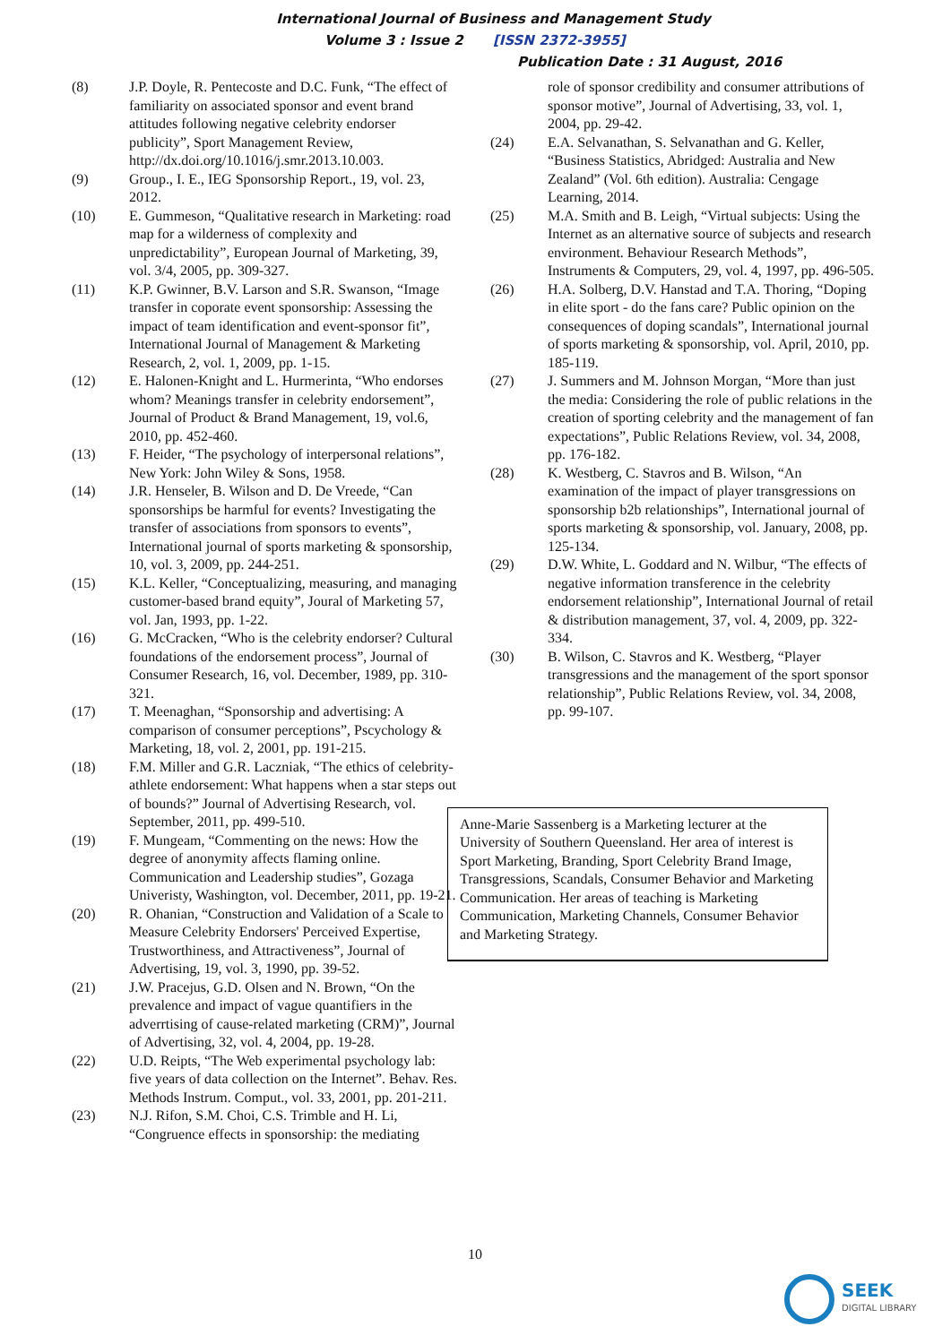International Journal of Business and Management Study
Volume 3 : Issue 2 [ISSN 2372-3955]
Publication Date : 31 August, 2016
(8) J.P. Doyle, R. Pentecoste and D.C. Funk, “The effect of familiarity on associated sponsor and event brand attitudes following negative celebrity endorser publicity”, Sport Management Review, http://dx.doi.org/10.1016/j.smr.2013.10.003.
(9) Group., I. E., IEG Sponsorship Report., 19, vol. 23, 2012.
(10) E. Gummeson, “Qualitative research in Marketing: road map for a wilderness of complexity and unpredictability”, European Journal of Marketing, 39, vol. 3/4, 2005, pp. 309-327.
(11) K.P. Gwinner, B.V. Larson and S.R. Swanson, “Image transfer in coporate event sponsorship: Assessing the impact of team identification and event-sponsor fit”, International Journal of Management & Marketing Research, 2, vol. 1, 2009, pp. 1-15.
(12) E. Halonen-Knight and L. Hurmerinta, “Who endorses whom? Meanings transfer in celebrity endorsement”, Journal of Product & Brand Management, 19, vol.6, 2010, pp. 452-460.
(13) F. Heider, “The psychology of interpersonal relations”, New York: John Wiley & Sons, 1958.
(14) J.R. Henseler, B. Wilson and D. De Vreede, “Can sponsorships be harmful for events? Investigating the transfer of associations from sponsors to events”, International journal of sports marketing & sponsorship, 10, vol. 3, 2009, pp. 244-251.
(15) K.L. Keller, “Conceptualizing, measuring, and managing customer-based brand equity”, Joural of Marketing 57, vol. Jan, 1993, pp. 1-22.
(16) G. McCracken, “Who is the celebrity endorser? Cultural foundations of the endorsement process”, Journal of Consumer Research, 16, vol. December, 1989, pp. 310-321.
(17) T. Meenaghan, “Sponsorship and advertising: A comparison of consumer perceptions”, Pscychology & Marketing, 18, vol. 2, 2001, pp. 191-215.
(18) F.M. Miller and G.R. Laczniak, “The ethics of celebrity-athlete endorsement: What happens when a star steps out of bounds?” Journal of Advertising Research, vol. September, 2011, pp. 499-510.
(19) F. Mungeam, “Commenting on the news: How the degree of anonymity affects flaming online. Communication and Leadership studies”, Gozaga Univeristy, Washington, vol. December, 2011, pp. 19-21.
(20) R. Ohanian, “Construction and Validation of a Scale to Measure Celebrity Endorsers' Perceived Expertise, Trustworthiness, and Attractiveness”, Journal of Advertising, 19, vol. 3, 1990, pp. 39-52.
(21) J.W. Pracejus, G.D. Olsen and N. Brown, “On the prevalence and impact of vague quantifiers in the adverrtising of cause-related marketing (CRM)”, Journal of Advertising, 32, vol. 4, 2004, pp. 19-28.
(22) U.D. Reipts, “The Web experimental psychology lab: five years of data collection on the Internet”. Behav. Res. Methods Instrum. Comput., vol. 33, 2001, pp. 201-211.
(23) N.J. Rifon, S.M. Choi, C.S. Trimble and H. Li, “Congruence effects in sponsorship: the mediating
role of sponsor credibility and consumer attributions of sponsor motive”, Journal of Advertising, 33, vol. 1, 2004, pp. 29-42.
(24) E.A. Selvanathan, S. Selvanathan and G. Keller, “Business Statistics, Abridged: Australia and New Zealand” (Vol. 6th edition). Australia: Cengage Learning, 2014.
(25) M.A. Smith and B. Leigh, “Virtual subjects: Using the Internet as an alternative source of subjects and research environment. Behaviour Research Methods”, Instruments & Computers, 29, vol. 4, 1997, pp. 496-505.
(26) H.A. Solberg, D.V. Hanstad and T.A. Thoring, “Doping in elite sport - do the fans care? Public opinion on the consequences of doping scandals”, International journal of sports marketing & sponsorship, vol. April, 2010, pp. 185-119.
(27) J. Summers and M. Johnson Morgan, “More than just the media: Considering the role of public relations in the creation of sporting celebrity and the management of fan expectations”, Public Relations Review, vol. 34, 2008, pp. 176-182.
(28) K. Westberg, C. Stavros and B. Wilson, “An examination of the impact of player transgressions on sponsorship b2b relationships”, International journal of sports marketing & sponsorship, vol. January, 2008, pp. 125-134.
(29) D.W. White, L. Goddard and N. Wilbur, “The effects of negative information transference in the celebrity endorsement relationship”, International Journal of retail & distribution management, 37, vol. 4, 2009, pp. 322-334.
(30) B. Wilson, C. Stavros and K. Westberg, “Player transgressions and the management of the sport sponsor relationship”, Public Relations Review, vol. 34, 2008, pp. 99-107.
Anne-Marie Sassenberg is a Marketing lecturer at the University of Southern Queensland. Her area of interest is Sport Marketing, Branding, Sport Celebrity Brand Image, Transgressions, Scandals, Consumer Behavior and Marketing Communication. Her areas of teaching is Marketing Communication, Marketing Channels, Consumer Behavior and Marketing Strategy.
10
SEEK
DIGITAL LIBRARY